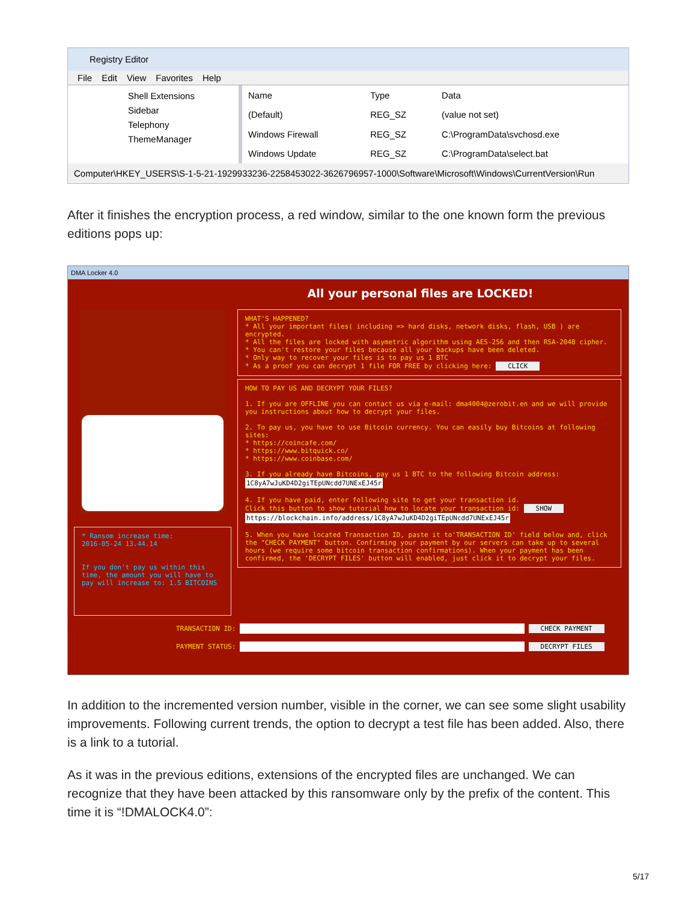Registry Editor
File Edit View Favorites Help
Shell Extensions
Sidebar
Telephony
ThemeManager
| Name | Type | Data |
| --- | --- | --- |
| (Default) | REG_SZ | (value not set) |
| Windows Firewall | REG_SZ | C:\ProgramData\svchosd.exe |
| Windows Update | REG_SZ | C:\ProgramData\select.bat |
Computer\HKEY_USERS\S-1-5-21-1929933236-2258453022-3626796957-1000\Software\Microsoft\Windows\CurrentVersion\Run
After it finishes the encryption process, a red window, similar to the one known form the previous editions pops up:
DMA Locker 4.0
All your personal files are LOCKED!
* Ransom increase time:
2016-05-24 13.44.14
If you don't pay us within this time, the amount you will have to pay will increase to: 1.5 BITCOINS
WHAT'S HAPPENED?
* All your important files( including => hard disks, network disks, flash, USB ) are encrypted.
* All the files are locked with asymetric algorithm using AES-256 and then RSA-2048 cipher.
* You can't restore your files because all your backups have been deleted.
* Only way to recover your files is to pay us 1 BTC
* As a proof you can decrypt 1 file FOR FREE by clicking here: CLICK
HOW TO PAY US AND DECRYPT YOUR FILES?
1. If you are OFFLINE you can contact us via e-mail: dma4004@zerobit.en and we will provide you instructions about how to decrypt your files.
2. To pay us, you have to use Bitcoin currency. You can easily buy Bitcoins at following sites:
* https://coincafe.com/
* https://www.bitquick.co/
* https://www.coinbase.com/
3. If you already have Bitcoins, pay us 1 BTC to the following Bitcoin address:
1C8yA7wJuKD4D2giTEpUNcdd7UNExEJ45r
4. If you have paid, enter following site to get your transaction id.
Click this button to show tutorial how to locate your transaction id: SHOW
https://blockchain.info/address/1C8yA7wJuKD4D2giTEpUNcdd7UNExEJ45r
5. When you have located Transaction ID, paste it to'TRANSACTION ID' field below and, click the "CHECK PAYMENT" button. Confirming your payment by our servers can take up to several hours (we require some bitcoin transaction confirmations). When your payment has been confirmed, the 'DECRYPT FILES' button will enabled, just click it to decrypt your files.
TRANSACTION ID: CHECK PAYMENT
PAYMENT STATUS: DECRYPT FILES
In addition to the incremented version number, visible in the corner, we can see some slight usability improvements. Following current trends, the option to decrypt a test file has been added. Also, there is a link to a tutorial.
As it was in the previous editions, extensions of the encrypted files are unchanged. We can recognize that they have been attacked by this ransomware only by the prefix of the content. This time it is “!DMALOCK4.0”:
5/17